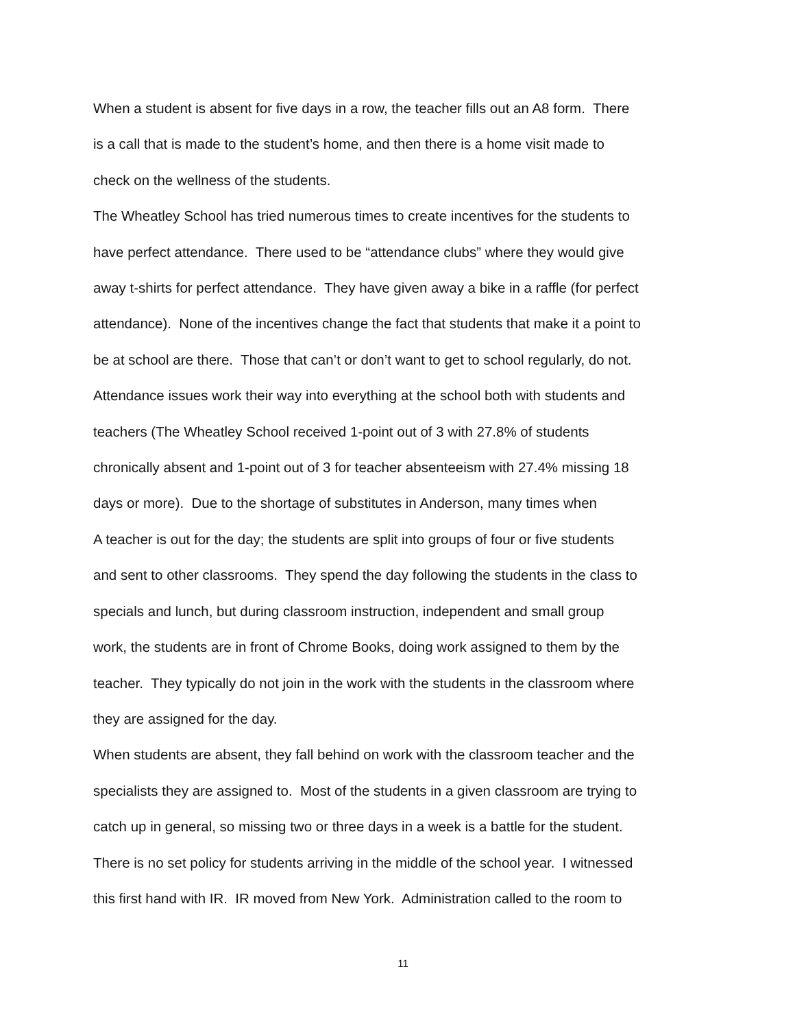When a student is absent for five days in a row, the teacher fills out an A8 form. There
is a call that is made to the student’s home, and then there is a home visit made to
check on the wellness of the students.
The Wheatley School has tried numerous times to create incentives for the students to
have perfect attendance. There used to be “attendance clubs” where they would give
away t-shirts for perfect attendance. They have given away a bike in a raffle (for perfect
attendance). None of the incentives change the fact that students that make it a point to
be at school are there. Those that can’t or don’t want to get to school regularly, do not.
Attendance issues work their way into everything at the school both with students and
teachers (The Wheatley School received 1-point out of 3 with 27.8% of students
chronically absent and 1-point out of 3 for teacher absenteeism with 27.4% missing 18
days or more). Due to the shortage of substitutes in Anderson, many times when
A teacher is out for the day; the students are split into groups of four or five students
and sent to other classrooms. They spend the day following the students in the class to
specials and lunch, but during classroom instruction, independent and small group
work, the students are in front of Chrome Books, doing work assigned to them by the
teacher. They typically do not join in the work with the students in the classroom where
they are assigned for the day.
When students are absent, they fall behind on work with the classroom teacher and the
specialists they are assigned to. Most of the students in a given classroom are trying to
catch up in general, so missing two or three days in a week is a battle for the student.
There is no set policy for students arriving in the middle of the school year. I witnessed
this first hand with IR. IR moved from New York. Administration called to the room to
11